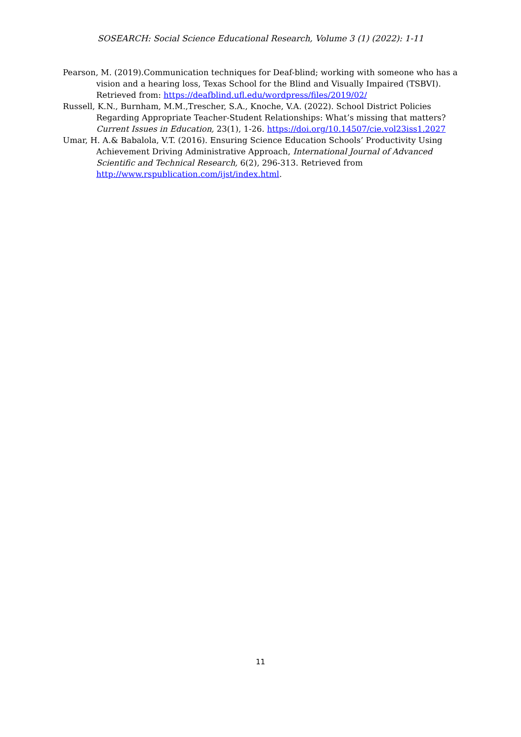SOSEARCH: Social Science Educational Research, Volume 3 (1) (2022): 1-11
Pearson, M. (2019).Communication techniques for Deaf-blind; working with someone who has a vision and a hearing loss, Texas School for the Blind and Visually Impaired (TSBVI). Retrieved from: https://deafblind.ufl.edu/wordpress/files/2019/02/
Russell, K.N., Burnham, M.M.,Trescher, S.A., Knoche, V.A. (2022). School District Policies Regarding Appropriate Teacher-Student Relationships: What’s missing that matters? Current Issues in Education, 23(1), 1-26. https://doi.org/10.14507/cie.vol23iss1.2027
Umar, H. A.& Babalola, V.T. (2016). Ensuring Science Education Schools’ Productivity Using Achievement Driving Administrative Approach, International Journal of Advanced Scientific and Technical Research, 6(2), 296-313. Retrieved from http://www.rspublication.com/ijst/index.html.
11